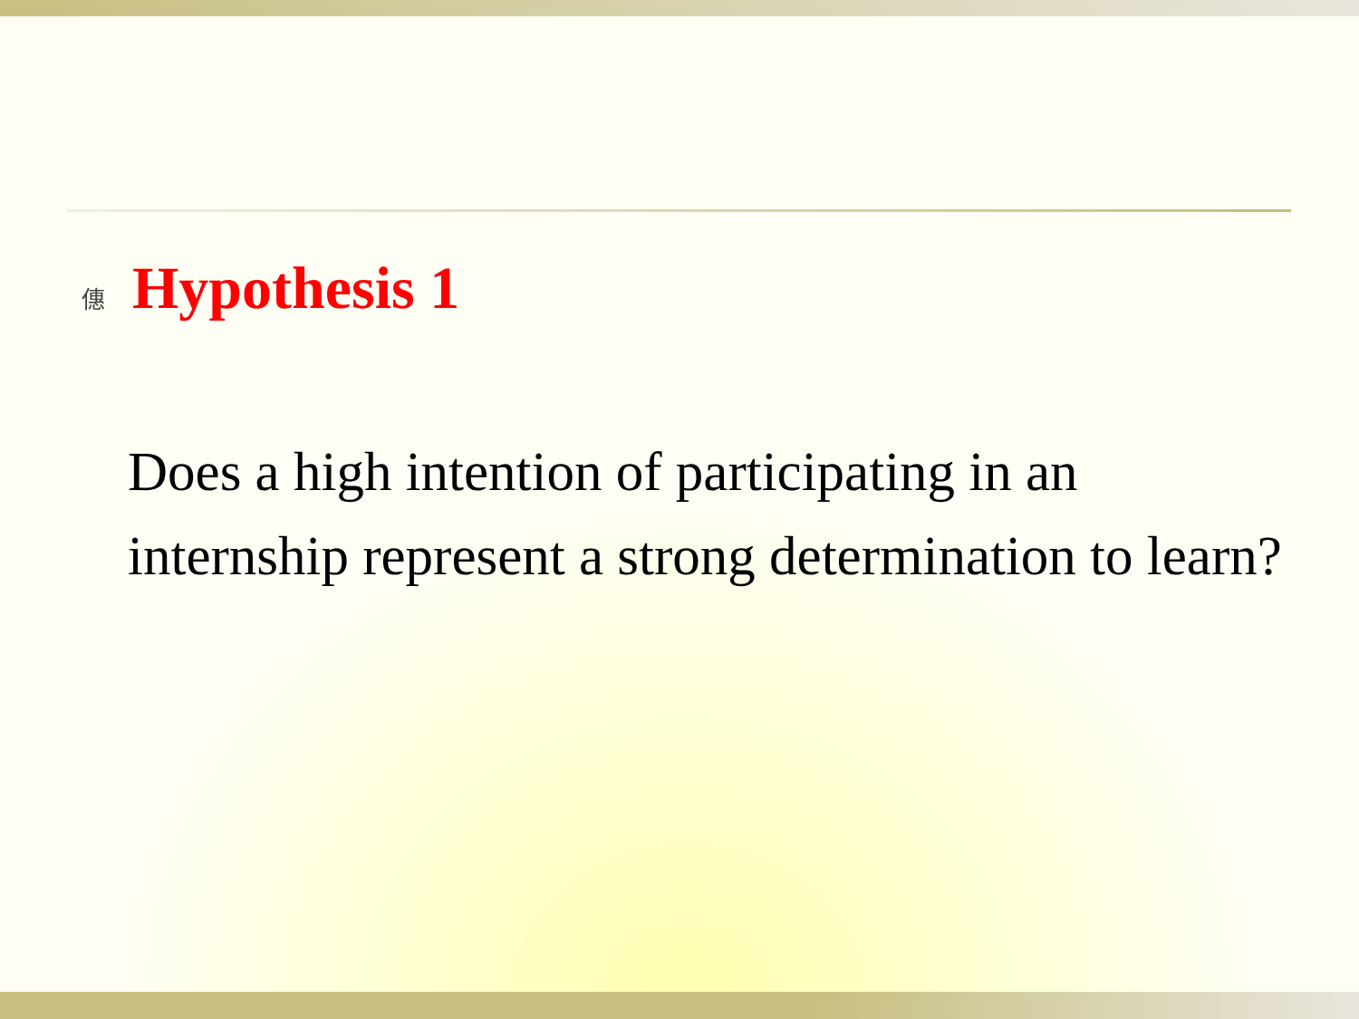僡 Hypothesis 1
Does a high intention of participating in an internship represent a strong determination to learn?